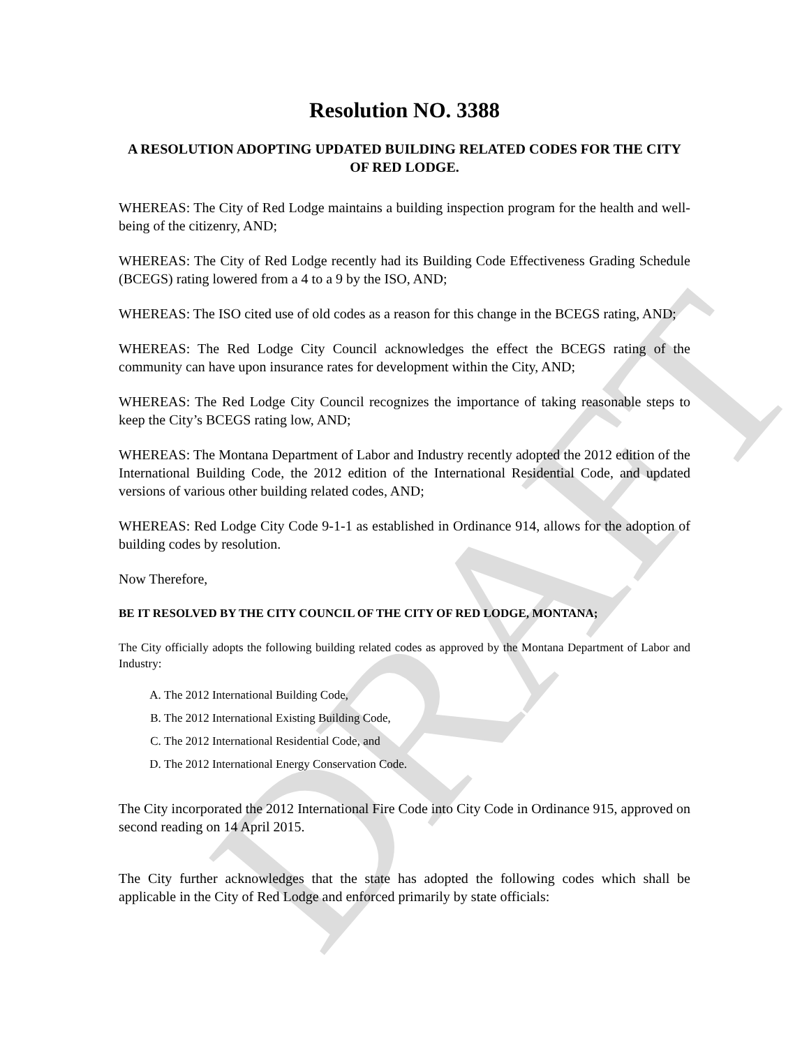DRAFT
Resolution NO. 3388
A RESOLUTION ADOPTING UPDATED BUILDING RELATED CODES FOR THE CITY OF RED LODGE.
WHEREAS: The City of Red Lodge maintains a building inspection program for the health and well-being of the citizenry, AND;
WHEREAS: The City of Red Lodge recently had its Building Code Effectiveness Grading Schedule (BCEGS) rating lowered from a 4 to a 9 by the ISO, AND;
WHEREAS: The ISO cited use of old codes as a reason for this change in the BCEGS rating, AND;
WHEREAS: The Red Lodge City Council acknowledges the effect the BCEGS rating of the community can have upon insurance rates for development within the City, AND;
WHEREAS: The Red Lodge City Council recognizes the importance of taking reasonable steps to keep the City’s BCEGS rating low, AND;
WHEREAS: The Montana Department of Labor and Industry recently adopted the 2012 edition of the International Building Code, the 2012 edition of the International Residential Code, and updated versions of various other building related codes, AND;
WHEREAS: Red Lodge City Code 9-1-1 as established in Ordinance 914, allows for the adoption of building codes by resolution.
Now Therefore,
BE IT RESOLVED BY THE CITY COUNCIL OF THE CITY OF RED LODGE, MONTANA;
The City officially adopts the following building related codes as approved by the Montana Department of Labor and Industry:
A. The 2012 International Building Code,
B. The 2012 International Existing Building Code,
C. The 2012 International Residential Code, and
D. The 2012 International Energy Conservation Code.
The City incorporated the 2012 International Fire Code into City Code in Ordinance 915, approved on second reading on 14 April 2015.
The City further acknowledges that the state has adopted the following codes which shall be applicable in the City of Red Lodge and enforced primarily by state officials: